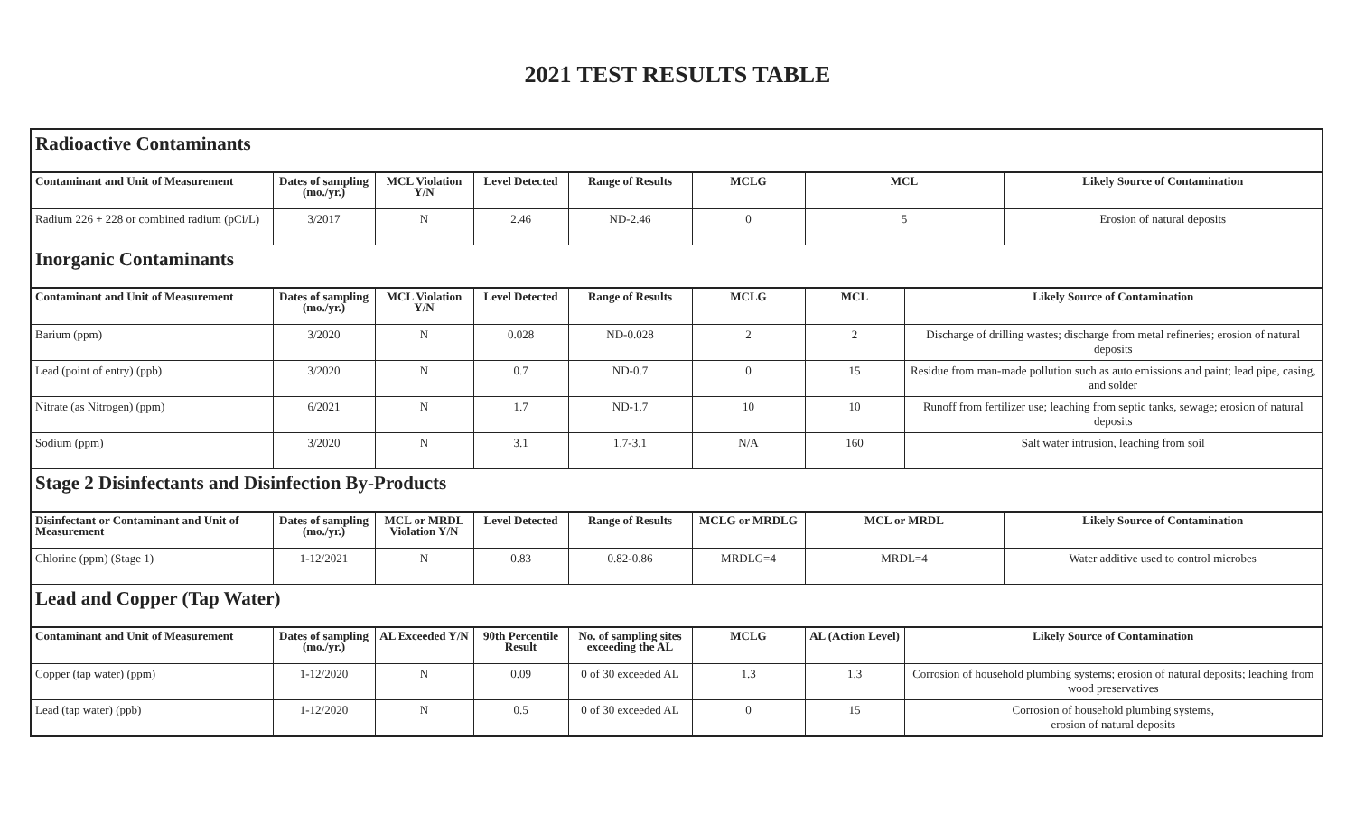2021 TEST RESULTS TABLE
| Radioactive Contaminants | | | | | | | | |
| Contaminant and Unit of Measurement | Dates of sampling (mo./yr.) | MCL Violation Y/N | Level Detected | Range of Results | MCLG | MCL | | Likely Source of Contamination |
| Radium 226 + 228 or combined radium (pCi/L) | 3/2017 | N | 2.46 | ND-2.46 | 0 | 5 | | Erosion of natural deposits |
| Inorganic Contaminants | | | | | | | | |
| Contaminant and Unit of Measurement | Dates of sampling (mo./yr.) | MCL Violation Y/N | Level Detected | Range of Results | MCLG | MCL | Likely Source of Contamination | |
| Barium (ppm) | 3/2020 | N | 0.028 | ND-0.028 | 2 | 2 | Discharge of drilling wastes; discharge from metal refineries; erosion of natural deposits | |
| Lead (point of entry) (ppb) | 3/2020 | N | 0.7 | ND-0.7 | 0 | 15 | Residue from man-made pollution such as auto emissions and paint; lead pipe, casing, and solder | |
| Nitrate (as Nitrogen) (ppm) | 6/2021 | N | 1.7 | ND-1.7 | 10 | 10 | Runoff from fertilizer use; leaching from septic tanks, sewage; erosion of natural deposits | |
| Sodium (ppm) | 3/2020 | N | 3.1 | 1.7-3.1 | N/A | 160 | Salt water intrusion, leaching from soil | |
| Stage 2 Disinfectants and Disinfection By-Products | | | | | | | | |
| Disinfectant or Contaminant and Unit of Measurement | Dates of sampling (mo./yr.) | MCL or MRDL Violation Y/N | Level Detected | Range of Results | MCLG or MRDLG | MCL or MRDL | | Likely Source of Contamination |
| Chlorine (ppm) (Stage 1) | 1-12/2021 | N | 0.83 | 0.82-0.86 | MRDLG=4 | MRDL=4 | | Water additive used to control microbes |
| Lead and Copper (Tap Water) | | | | | | | | |
| Contaminant and Unit of Measurement | Dates of sampling (mo./yr.) | AL Exceeded Y/N | 90th Percentile Result | No. of sampling sites exceeding the AL | MCLG | AL (Action Level) | Likely Source of Contamination | |
| Copper (tap water) (ppm) | 1-12/2020 | N | 0.09 | 0 of 30 exceeded AL | 1.3 | 1.3 | Corrosion of household plumbing systems; erosion of natural deposits; leaching from wood preservatives | |
| Lead (tap water) (ppb) | 1-12/2020 | N | 0.5 | 0 of 30 exceeded AL | 0 | 15 | Corrosion of household plumbing systems, erosion of natural deposits | |